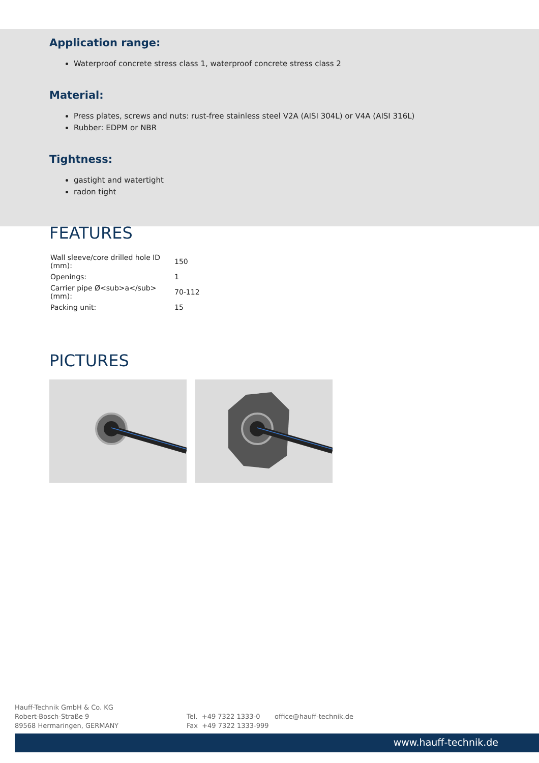Application range:
Waterproof concrete stress class 1, waterproof concrete stress class 2
Material:
Press plates, screws and nuts: rust-free stainless steel V2A (AISI 304L) or V4A (AISI 316L)
Rubber: EDPM or NBR
Tightness:
gastight and watertight
radon tight
FEATURES
| Wall sleeve/core drilled hole ID (mm): | 150 |
| Openings: | 1 |
| Carrier pipe Ø<sub>a</sub> (mm): | 70-112 |
| Packing unit: | 15 |
PICTURES
Hauff-Technik GmbH & Co. KG
Robert-Bosch-Straße 9
89568 Hermaringen, GERMANY
Tel. +49 7322 1333-0
Fax +49 7322 1333-999
office@hauff-technik.de
www.hauff-technik.de